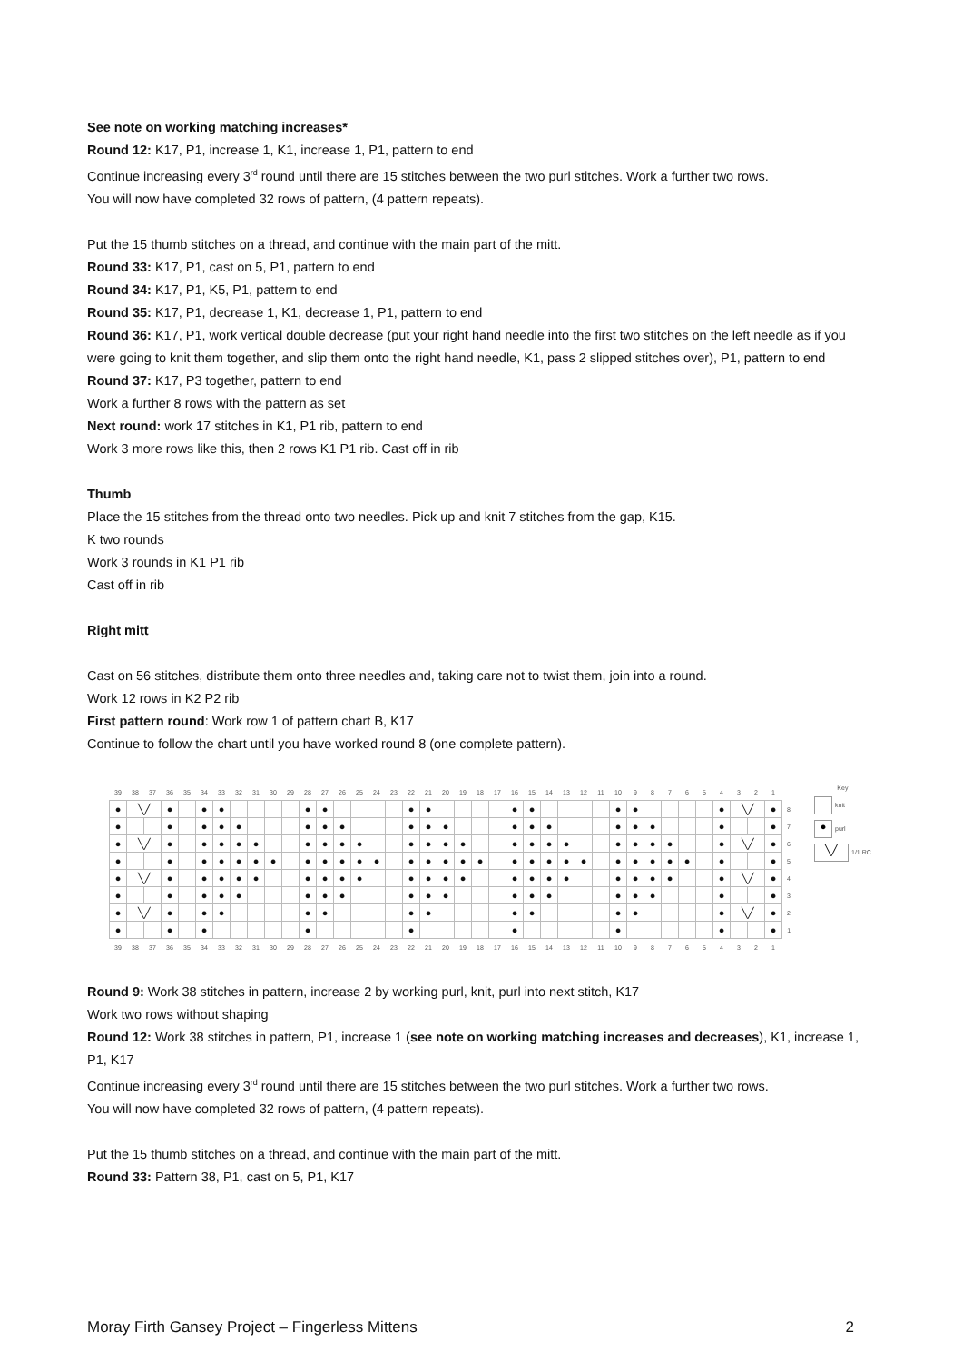See note on working matching increases*
Round 12: K17, P1, increase 1, K1, increase 1, P1, pattern to end
Continue increasing every 3<sup>rd</sup> round until there are 15 stitches between the two purl stitches. Work a further two rows.
You will now have completed 32 rows of pattern, (4 pattern repeats).
Put the 15 thumb stitches on a thread, and continue with the main part of the mitt.
Round 33: K17, P1, cast on 5, P1, pattern to end
Round 34: K17, P1, K5, P1, pattern to end
Round 35: K17, P1, decrease 1, K1, decrease 1, P1, pattern to end
Round 36: K17, P1, work vertical double decrease (put your right hand needle into the first two stitches on the left needle as if you were going to knit them together, and slip them onto the right hand needle, K1, pass 2 slipped stitches over), P1, pattern to end
Round 37: K17, P3 together, pattern to end
Work a further 8 rows with the pattern as set
Next round: work 17 stitches in K1, P1 rib, pattern to end
Work 3 more rows like this, then 2 rows K1 P1 rib. Cast off in rib
Thumb
Place the 15 stitches from the thread onto two needles. Pick up and knit 7 stitches from the gap, K15.
K two rounds
Work 3 rounds in K1 P1 rib
Cast off in rib
Right mitt
Cast on 56 stitches, distribute them onto three needles and, taking care not to twist them, join into a round.
Work 12 rows in K2 P2 rib
First pattern round: Work row 1 of pattern chart B, K17
Continue to follow the chart until you have worked round 8 (one complete pattern).
| 39 | 38 | 37 | 36 | 35 | 34 | 33 | 32 | 31 | 30 | 29 | 28 | 27 | 26 | 25 | 24 | 23 | 22 | 21 | 20 | 19 | 18 | 17 | 16 | 15 | 14 | 13 | 12 | 11 | 10 | 9 | 8 | 7 | 6 | 5 | 4 | 3 | 2 | 1 | |
| ● | ╲╱ | | ● | | ● | ● | | | | | ● | ● | | | | | ● | ● | | | | | ● | ● | | | | | ● | ● | | | | | ● | ╲╱ | | ● | 8 |
| ● | | | ● | | ● | ● | ● | | | | ● | ● | ● | | | | ● | ● | ● | | | | ● | ● | ● | | | | ● | ● | ● | | | | ● | | | ● | 7 |
| ● | ╲╱ | | ● | | ● | ● | ● | ● | | | ● | ● | ● | ● | | | ● | ● | ● | ● | | | ● | ● | ● | ● | | | ● | ● | ● | ● | | | ● | ╲╱ | | ● | 6 |
| ● | | | ● | | ● | ● | ● | ● | ● | | ● | ● | ● | ● | ● | | ● | ● | ● | ● | ● | | ● | ● | ● | ● | ● | | ● | ● | ● | ● | ● | | ● | | | ● | 5 |
| ● | ╲╱ | | ● | | ● | ● | ● | ● | | | ● | ● | ● | ● | | | ● | ● | ● | ● | | | ● | ● | ● | ● | | | ● | ● | ● | ● | | | ● | ╲╱ | | ● | 4 |
| ● | | | ● | | ● | ● | ● | | | | ● | ● | ● | | | | ● | ● | ● | | | | ● | ● | ● | | | | ● | ● | ● | | | | ● | | | ● | 3 |
| ● | ╲╱ | | ● | | ● | ● | | | | | ● | ● | | | | | ● | ● | | | | | ● | ● | | | | | ● | ● | | | | | ● | ╲╱ | | ● | 2 |
| ● | | | ● | | ● | | | | | | ● | | | | | | ● | | | | | | ● | | | | | | ● | | | | | | ● | | | ● | 1 |
| 39 | 38 | 37 | 36 | 35 | 34 | 33 | 32 | 31 | 30 | 29 | 28 | 27 | 26 | 25 | 24 | 23 | 22 | 21 | 20 | 19 | 18 | 17 | 16 | 15 | 14 | 13 | 12 | 11 | 10 | 9 | 8 | 7 | 6 | 5 | 4 | 3 | 2 | 1 | |
Key
knit
● purl
╲╱ 1/1 RC
Round 9: Work 38 stitches in pattern, increase 2 by working purl, knit, purl into next stitch, K17
Work two rows without shaping
Round 12: Work 38 stitches in pattern, P1, increase 1 (see note on working matching increases and decreases), K1, increase 1, P1, K17
Continue increasing every 3<sup>rd</sup> round until there are 15 stitches between the two purl stitches. Work a further two rows.
You will now have completed 32 rows of pattern, (4 pattern repeats).
Put the 15 thumb stitches on a thread, and continue with the main part of the mitt.
Round 33: Pattern 38, P1, cast on 5, P1, K17
Moray Firth Gansey Project – Fingerless Mittens 2